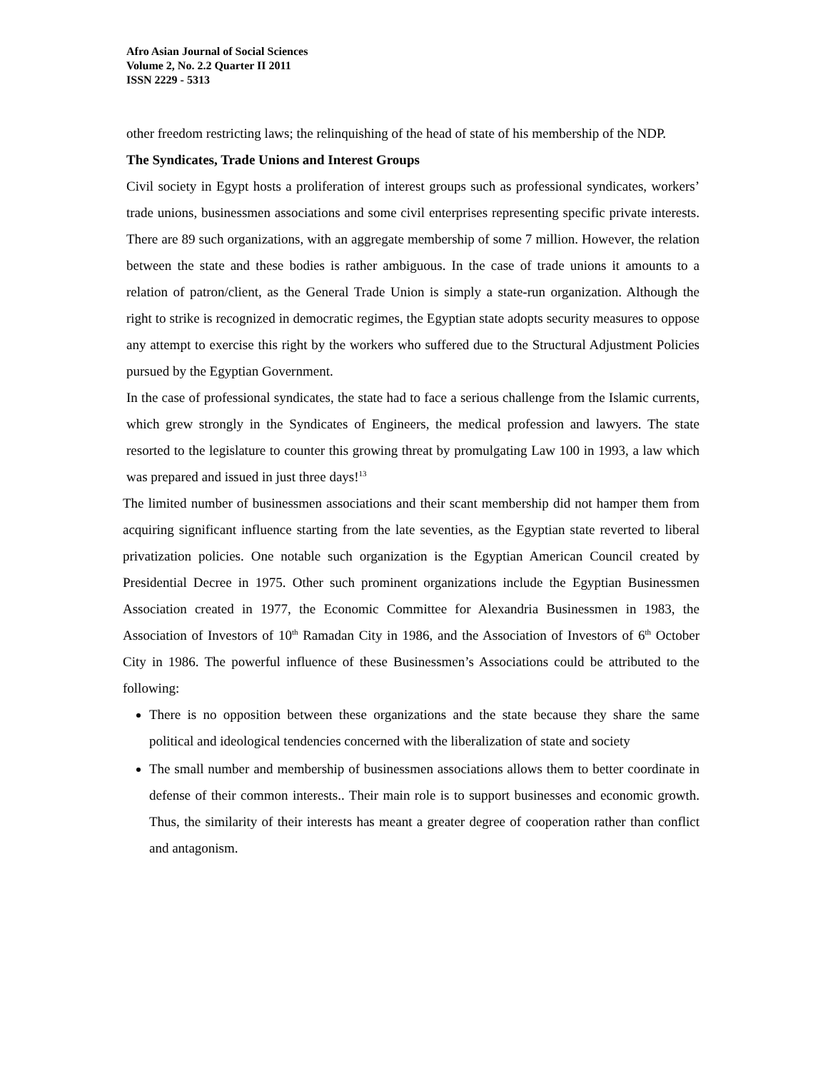Afro Asian Journal of Social Sciences
Volume 2, No. 2.2 Quarter II 2011
ISSN 2229 - 5313
other freedom restricting laws; the relinquishing of the head of state of his membership of the NDP.
The Syndicates, Trade Unions and Interest Groups
Civil society in Egypt hosts a proliferation of interest groups such as professional syndicates, workers’ trade unions, businessmen associations and some civil enterprises representing specific private interests. There are 89 such organizations, with an aggregate membership of some 7 million. However, the relation between the state and these bodies is rather ambiguous. In the case of trade unions it amounts to a relation of patron/client, as the General Trade Union is simply a state-run organization. Although the right to strike is recognized in democratic regimes, the Egyptian state adopts security measures to oppose any attempt to exercise this right by the workers who suffered due to the Structural Adjustment Policies pursued by the Egyptian Government.
In the case of professional syndicates, the state had to face a serious challenge from the Islamic currents, which grew strongly in the Syndicates of Engineers, the medical profession and lawyers. The state resorted to the legislature to counter this growing threat by promulgating Law 100 in 1993, a law which was prepared and issued in just three days!<sup>13</sup>
The limited number of businessmen associations and their scant membership did not hamper them from acquiring significant influence starting from the late seventies, as the Egyptian state reverted to liberal privatization policies. One notable such organization is the Egyptian American Council created by Presidential Decree in 1975. Other such prominent organizations include the Egyptian Businessmen Association created in 1977, the Economic Committee for Alexandria Businessmen in 1983, the Association of Investors of 10<sup>th</sup> Ramadan City in 1986, and the Association of Investors of 6<sup>th</sup> October City in 1986. The powerful influence of these Businessmen’s Associations could be attributed to the following:
There is no opposition between these organizations and the state because they share the same political and ideological tendencies concerned with the liberalization of state and society
The small number and membership of businessmen associations allows them to better coordinate in defense of their common interests.. Their main role is to support businesses and economic growth. Thus, the similarity of their interests has meant a greater degree of cooperation rather than conflict and antagonism.